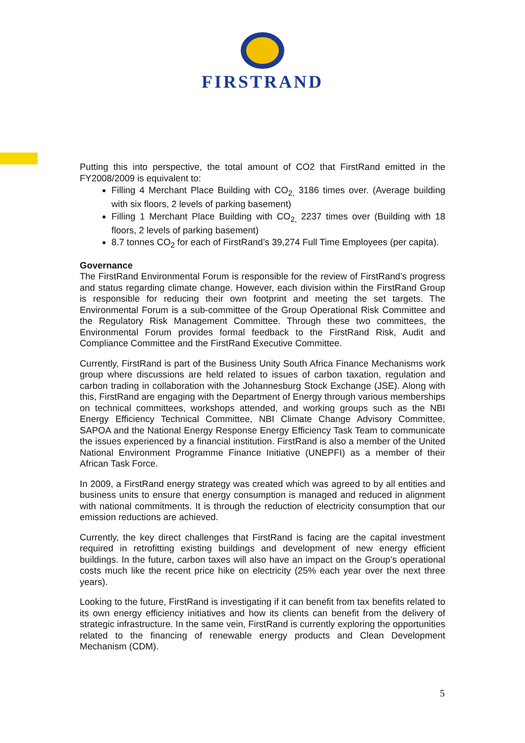FIRSTRAND
Putting this into perspective, the total amount of CO2 that FirstRand emitted in the FY2008/2009 is equivalent to:
Filling 4 Merchant Place Building with CO<sub>2,</sub> 3186 times over. (Average building with six floors, 2 levels of parking basement)
Filling 1 Merchant Place Building with CO<sub>2,</sub> 2237 times over (Building with 18 floors, 2 levels of parking basement)
8.7 tonnes CO<sub>2</sub> for each of FirstRand’s 39,274 Full Time Employees (per capita).
Governance
The FirstRand Environmental Forum is responsible for the review of FirstRand’s progress and status regarding climate change. However, each division within the FirstRand Group is responsible for reducing their own footprint and meeting the set targets. The Environmental Forum is a sub-committee of the Group Operational Risk Committee and the Regulatory Risk Management Committee. Through these two committees, the Environmental Forum provides formal feedback to the FirstRand Risk, Audit and Compliance Committee and the FirstRand Executive Committee.
Currently, FirstRand is part of the Business Unity South Africa Finance Mechanisms work group where discussions are held related to issues of carbon taxation, regulation and carbon trading in collaboration with the Johannesburg Stock Exchange (JSE). Along with this, FirstRand are engaging with the Department of Energy through various memberships on technical committees, workshops attended, and working groups such as the NBI Energy Efficiency Technical Committee, NBI Climate Change Advisory Committee, SAPOA and the National Energy Response Energy Efficiency Task Team to communicate the issues experienced by a financial institution. FirstRand is also a member of the United National Environment Programme Finance Initiative (UNEPFI) as a member of their African Task Force.
In 2009, a FirstRand energy strategy was created which was agreed to by all entities and business units to ensure that energy consumption is managed and reduced in alignment with national commitments. It is through the reduction of electricity consumption that our emission reductions are achieved.
Currently, the key direct challenges that FirstRand is facing are the capital investment required in retrofitting existing buildings and development of new energy efficient buildings. In the future, carbon taxes will also have an impact on the Group’s operational costs much like the recent price hike on electricity (25% each year over the next three years).
Looking to the future, FirstRand is investigating if it can benefit from tax benefits related to its own energy efficiency initiatives and how its clients can benefit from the delivery of strategic infrastructure. In the same vein, FirstRand is currently exploring the opportunities related to the financing of renewable energy products and Clean Development Mechanism (CDM).
5